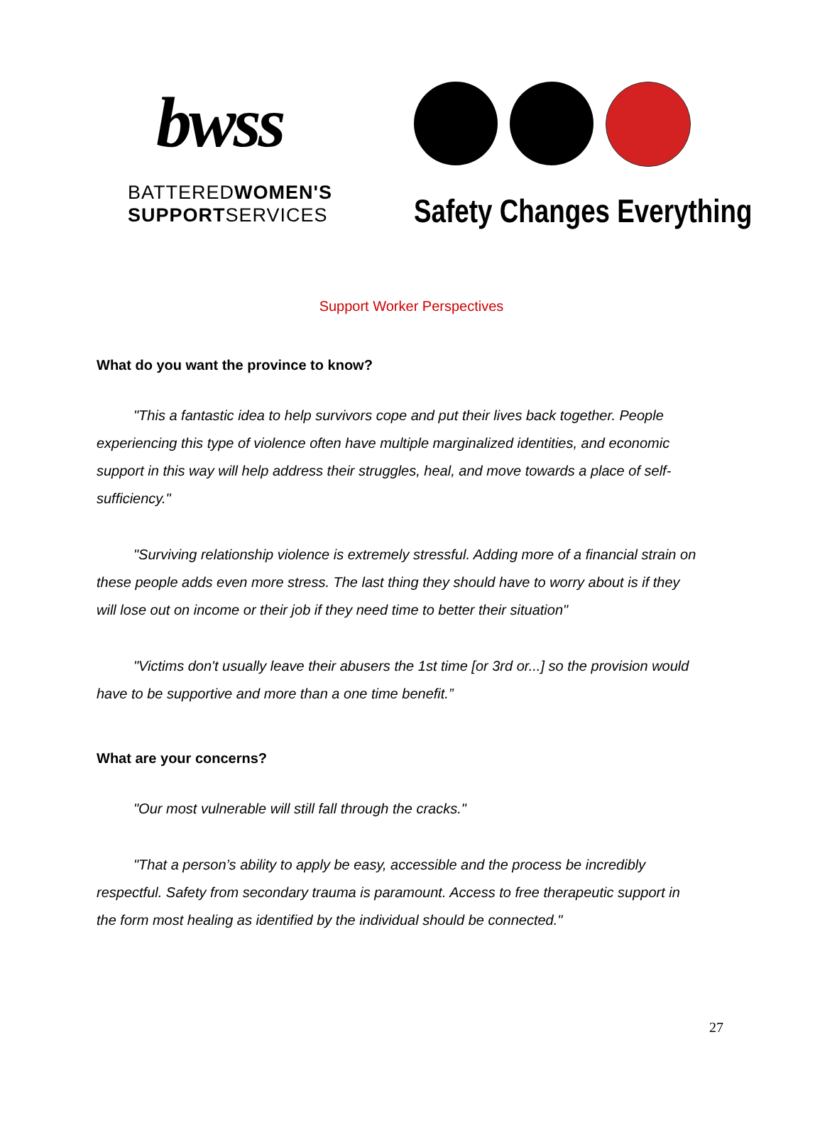bwss
BATTEREDWOMEN'S
SUPPORTSERVICES
Safety Changes Everything
Support Worker Perspectives
What do you want the province to know?
"This a fantastic idea to help survivors cope and put their lives back together. People experiencing this type of violence often have multiple marginalized identities, and economic support in this way will help address their struggles, heal, and move towards a place of self-sufficiency."
"Surviving relationship violence is extremely stressful. Adding more of a financial strain on these people adds even more stress. The last thing they should have to worry about is if they will lose out on income or their job if they need time to better their situation"
"Victims don't usually leave their abusers the 1st time [or 3rd or...] so the provision would have to be supportive and more than a one time benefit.”
What are your concerns?
"Our most vulnerable will still fall through the cracks."
"That a person’s ability to apply be easy, accessible and the process be incredibly respectful. Safety from secondary trauma is paramount. Access to free therapeutic support in the form most healing as identified by the individual should be connected."
27